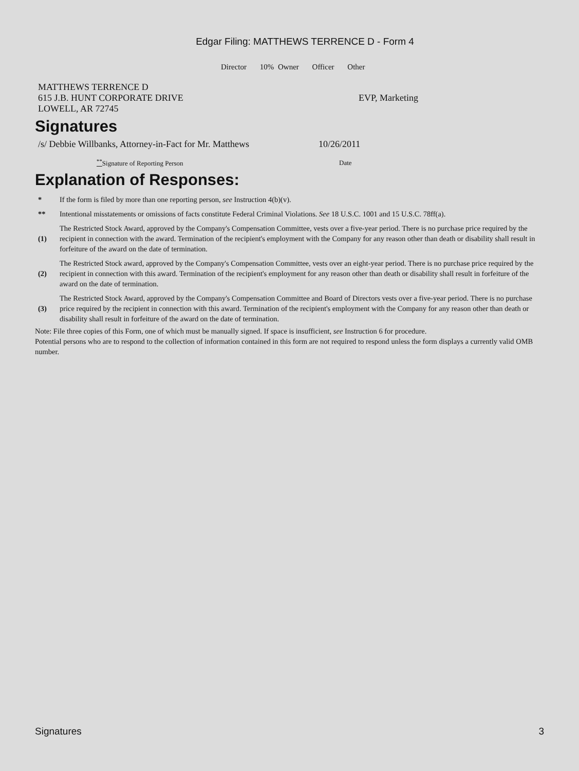Edgar Filing: MATTHEWS TERRENCE D - Form 4
Director 10% Owner Officer Other
| MATTHEWS TERRENCE D 615 J.B. HUNT CORPORATE DRIVE LOWELL, AR 72745 | | EVP, Marketing |
Signatures
| /s/ Debbie Willbanks, Attorney-in-Fact for Mr. Matthews | 10/26/2011 |
| <sup>**</sup> Signature of Reporting Person | Date |
Explanation of Responses:
| * | If the form is filed by more than one reporting person, see Instruction 4(b)(v). |
| ** | Intentional misstatements or omissions of facts constitute Federal Criminal Violations. See 18 U.S.C. 1001 and 15 U.S.C. 78ff(a). |
| (1) | The Restricted Stock Award, approved by the Company's Compensation Committee, vests over a five-year period. There is no purchase price required by the recipient in connection with the award. Termination of the recipient's employment with the Company for any reason other than death or disability shall result in forfeiture of the award on the date of termination. |
| (2) | The Restricted Stock award, approved by the Company's Compensation Committee, vests over an eight-year period. There is no purchase price required by the recipient in connection with this award. Termination of the recipient's employment for any reason other than death or disability shall result in forfeiture of the award on the date of termination. |
| (3) | The Restricted Stock Award, approved by the Company's Compensation Committee and Board of Directors vests over a five-year period. There is no purchase price required by the recipient in connection with this award. Termination of the recipient's employment with the Company for any reason other than death or disability shall result in forfeiture of the award on the date of termination. |
Note: File three copies of this Form, one of which must be manually signed. If space is insufficient, see Instruction 6 for procedure.
Potential persons who are to respond to the collection of information contained in this form are not required to respond unless the form displays a currently valid OMB number.
Signatures 3